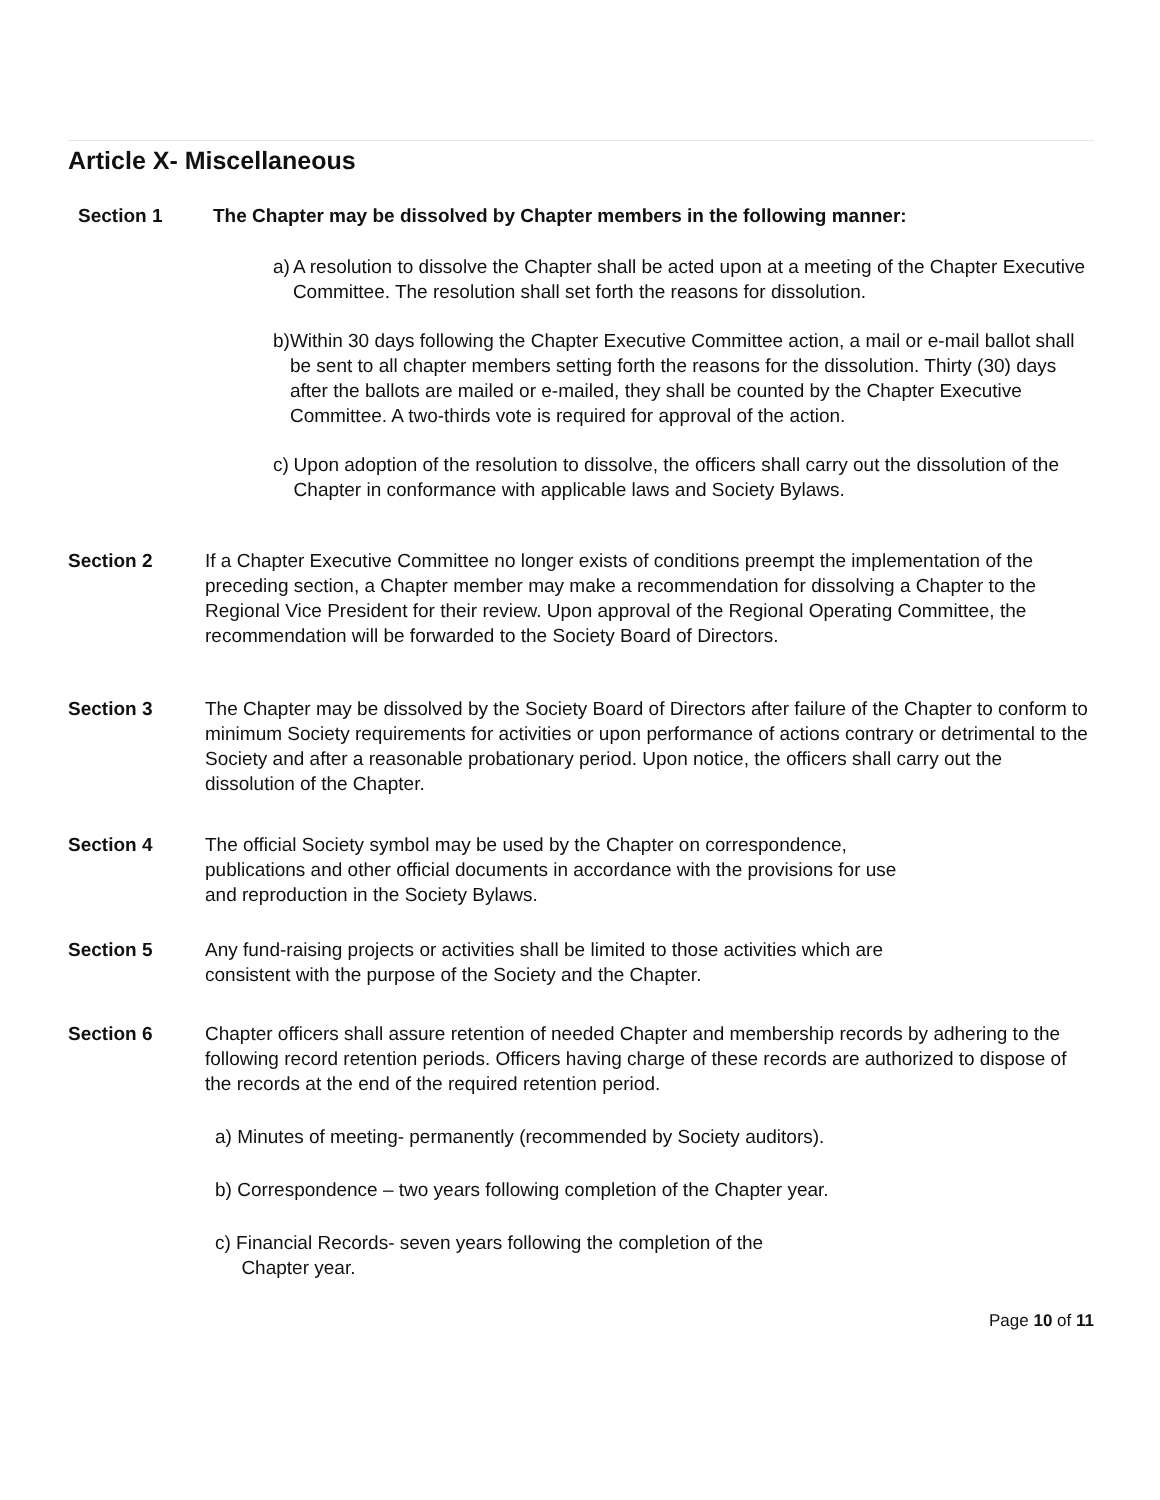Article X- Miscellaneous
Section 1 The Chapter may be dissolved by Chapter members in the following manner:
a) A resolution to dissolve the Chapter shall be acted upon at a meeting of the Chapter Executive Committee. The resolution shall set forth the reasons for dissolution.
b) Within 30 days following the Chapter Executive Committee action, a mail or e-mail ballot shall be sent to all chapter members setting forth the reasons for the dissolution. Thirty (30) days after the ballots are mailed or e-mailed, they shall be counted by the Chapter Executive Committee. A two-thirds vote is required for approval of the action.
c) Upon adoption of the resolution to dissolve, the officers shall carry out the dissolution of the Chapter in conformance with applicable laws and Society Bylaws.
Section 2 If a Chapter Executive Committee no longer exists of conditions preempt the implementation of the preceding section, a Chapter member may make a recommendation for dissolving a Chapter to the Regional Vice President for their review. Upon approval of the Regional Operating Committee, the recommendation will be forwarded to the Society Board of Directors.
Section 3 The Chapter may be dissolved by the Society Board of Directors after failure of the Chapter to conform to minimum Society requirements for activities or upon performance of actions contrary or detrimental to the Society and after a reasonable probationary period. Upon notice, the officers shall carry out the dissolution of the Chapter.
Section 4 The official Society symbol may be used by the Chapter on correspondence,
publications and other official documents in accordance with the provisions for use
and reproduction in the Society Bylaws.
Section 5 Any fund-raising projects or activities shall be limited to those activities which are
consistent with the purpose of the Society and the Chapter.
Section 6 Chapter officers shall assure retention of needed Chapter and membership records by adhering to the following record retention periods. Officers having charge of these records are authorized to dispose of the records at the end of the required retention period.
a) Minutes of meeting- permanently (recommended by Society auditors).
b) Correspondence – two years following completion of the Chapter year.
c) Financial Records- seven years following the completion of the
Chapter year.
Page 10 of 11